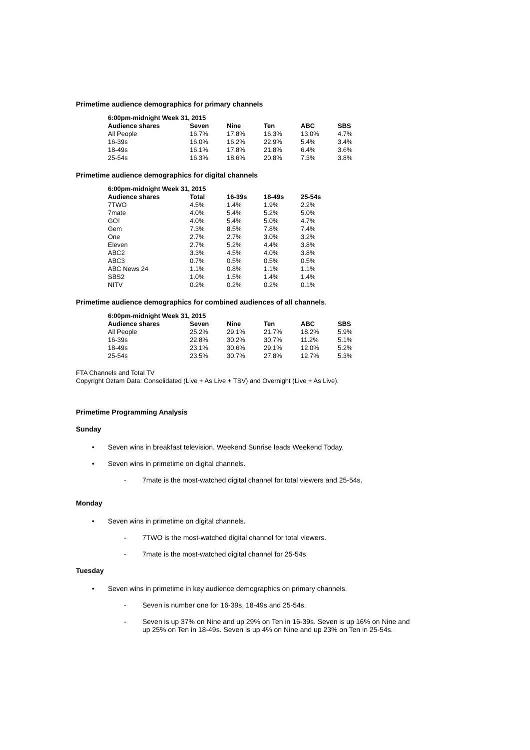Primetime audience demographics for primary channels
| 6:00pm-midnight Week 31, 2015 | | | | | |
| --- | --- | --- | --- | --- | --- |
| Audience shares | Seven | Nine | Ten | ABC | SBS |
| All People | 16.7% | 17.8% | 16.3% | 13.0% | 4.7% |
| 16-39s | 16.0% | 16.2% | 22.9% | 5.4% | 3.4% |
| 18-49s | 16.1% | 17.8% | 21.8% | 6.4% | 3.6% |
| 25-54s | 16.3% | 18.6% | 20.8% | 7.3% | 3.8% |
Primetime audience demographics for digital channels
| 6:00pm-midnight Week 31, 2015 | | | | |
| --- | --- | --- | --- | --- |
| Audience shares | Total | 16-39s | 18-49s | 25-54s |
| 7TWO | 4.5% | 1.4% | 1.9% | 2.2% |
| 7mate | 4.0% | 5.4% | 5.2% | 5.0% |
| GO! | 4.0% | 5.4% | 5.0% | 4.7% |
| Gem | 7.3% | 8.5% | 7.8% | 7.4% |
| One | 2.7% | 2.7% | 3.0% | 3.2% |
| Eleven | 2.7% | 5.2% | 4.4% | 3.8% |
| ABC2 | 3.3% | 4.5% | 4.0% | 3.8% |
| ABC3 | 0.7% | 0.5% | 0.5% | 0.5% |
| ABC News 24 | 1.1% | 0.8% | 1.1% | 1.1% |
| SBS2 | 1.0% | 1.5% | 1.4% | 1.4% |
| NITV | 0.2% | 0.2% | 0.2% | 0.1% |
Primetime audience demographics for combined audiences of all channels.
| 6:00pm-midnight Week 31, 2015 | | | | | |
| --- | --- | --- | --- | --- | --- |
| Audience shares | Seven | Nine | Ten | ABC | SBS |
| All People | 25.2% | 29.1% | 21.7% | 18.2% | 5.9% |
| 16-39s | 22.8% | 30.2% | 30.7% | 11.2% | 5.1% |
| 18-49s | 23.1% | 30.6% | 29.1% | 12.0% | 5.2% |
| 25-54s | 23.5% | 30.7% | 27.8% | 12.7% | 5.3% |
FTA Channels and Total TV
Copyright Oztam Data: Consolidated (Live + As Live + TSV) and Overnight (Live + As Live).
Primetime Programming Analysis
Sunday
Seven wins in breakfast television. Weekend Sunrise leads Weekend Today.
Seven wins in primetime on digital channels.
7mate is the most-watched digital channel for total viewers and 25-54s.
Monday
Seven wins in primetime on digital channels.
7TWO is the most-watched digital channel for total viewers.
7mate is the most-watched digital channel for 25-54s.
Tuesday
Seven wins in primetime in key audience demographics on primary channels.
Seven is number one for 16-39s, 18-49s and 25-54s.
Seven is up 37% on Nine and up 29% on Ten in 16-39s. Seven is up 16% on Nine and up 25% on Ten in 18-49s. Seven is up 4% on Nine and up 23% on Ten in 25-54s.